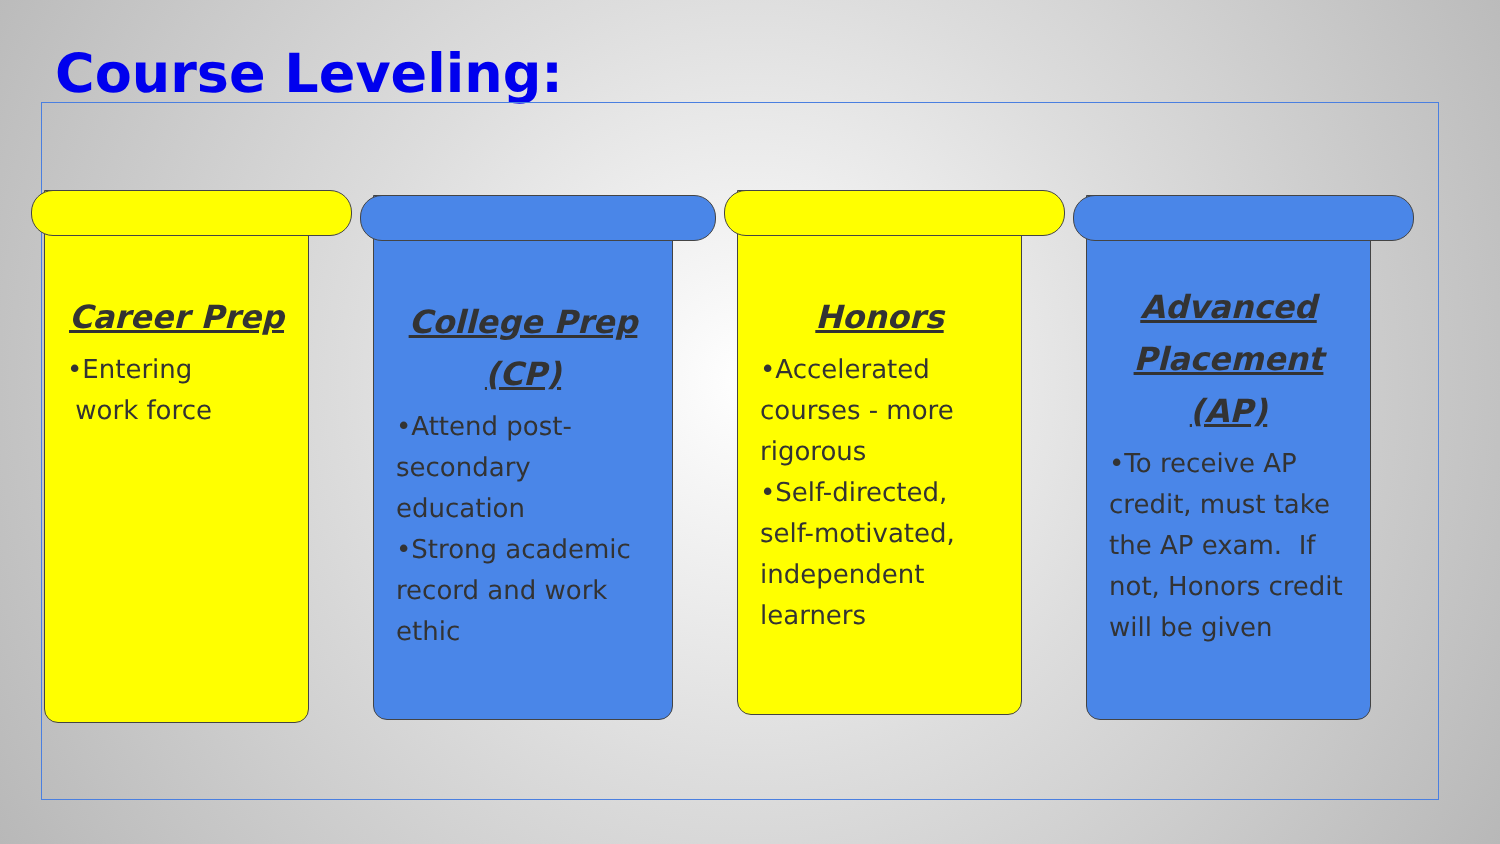Course Leveling:
Career Prep
•Entering
work force
College Prep (CP)
•Attend post-secondary education
•Strong academic record and work ethic
Honors
•Accelerated courses - more rigorous
•Self-directed, self-motivated, independent learners
Advanced Placement (AP)
•To receive AP credit, must take the AP exam. If not, Honors credit will be given